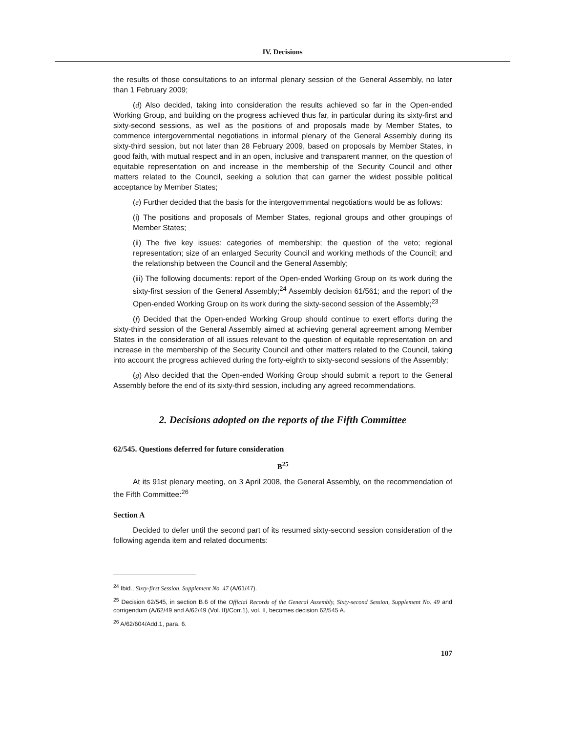IV. Decisions
the results of those consultations to an informal plenary session of the General Assembly, no later than 1 February 2009;
(d) Also decided, taking into consideration the results achieved so far in the Open-ended Working Group, and building on the progress achieved thus far, in particular during its sixty-first and sixty-second sessions, as well as the positions of and proposals made by Member States, to commence intergovernmental negotiations in informal plenary of the General Assembly during its sixty-third session, but not later than 28 February 2009, based on proposals by Member States, in good faith, with mutual respect and in an open, inclusive and transparent manner, on the question of equitable representation on and increase in the membership of the Security Council and other matters related to the Council, seeking a solution that can garner the widest possible political acceptance by Member States;
(e) Further decided that the basis for the intergovernmental negotiations would be as follows:
(i) The positions and proposals of Member States, regional groups and other groupings of Member States;
(ii) The five key issues: categories of membership; the question of the veto; regional representation; size of an enlarged Security Council and working methods of the Council; and the relationship between the Council and the General Assembly;
(iii) The following documents: report of the Open-ended Working Group on its work during the sixty-first session of the General Assembly;<sup>24</sup> Assembly decision 61/561; and the report of the Open-ended Working Group on its work during the sixty-second session of the Assembly;<sup>23</sup>
(f) Decided that the Open-ended Working Group should continue to exert efforts during the sixty-third session of the General Assembly aimed at achieving general agreement among Member States in the consideration of all issues relevant to the question of equitable representation on and increase in the membership of the Security Council and other matters related to the Council, taking into account the progress achieved during the forty-eighth to sixty-second sessions of the Assembly;
(g) Also decided that the Open-ended Working Group should submit a report to the General Assembly before the end of its sixty-third session, including any agreed recommendations.
2. Decisions adopted on the reports of the Fifth Committee
62/545. Questions deferred for future consideration
B<sup>25</sup>
At its 91st plenary meeting, on 3 April 2008, the General Assembly, on the recommendation of the Fifth Committee:<sup>26</sup>
Section A
Decided to defer until the second part of its resumed sixty-second session consideration of the following agenda item and related documents:
<sup>24</sup> Ibid., Sixty-first Session, Supplement No. 47 (A/61/47).
<sup>25</sup> Decision 62/545, in section B.6 of the Official Records of the General Assembly, Sixty-second Session, Supplement No. 49 and corrigendum (A/62/49 and A/62/49 (Vol. II)/Corr.1), vol. II, becomes decision 62/545 A.
<sup>26</sup> A/62/604/Add.1, para. 6.
107